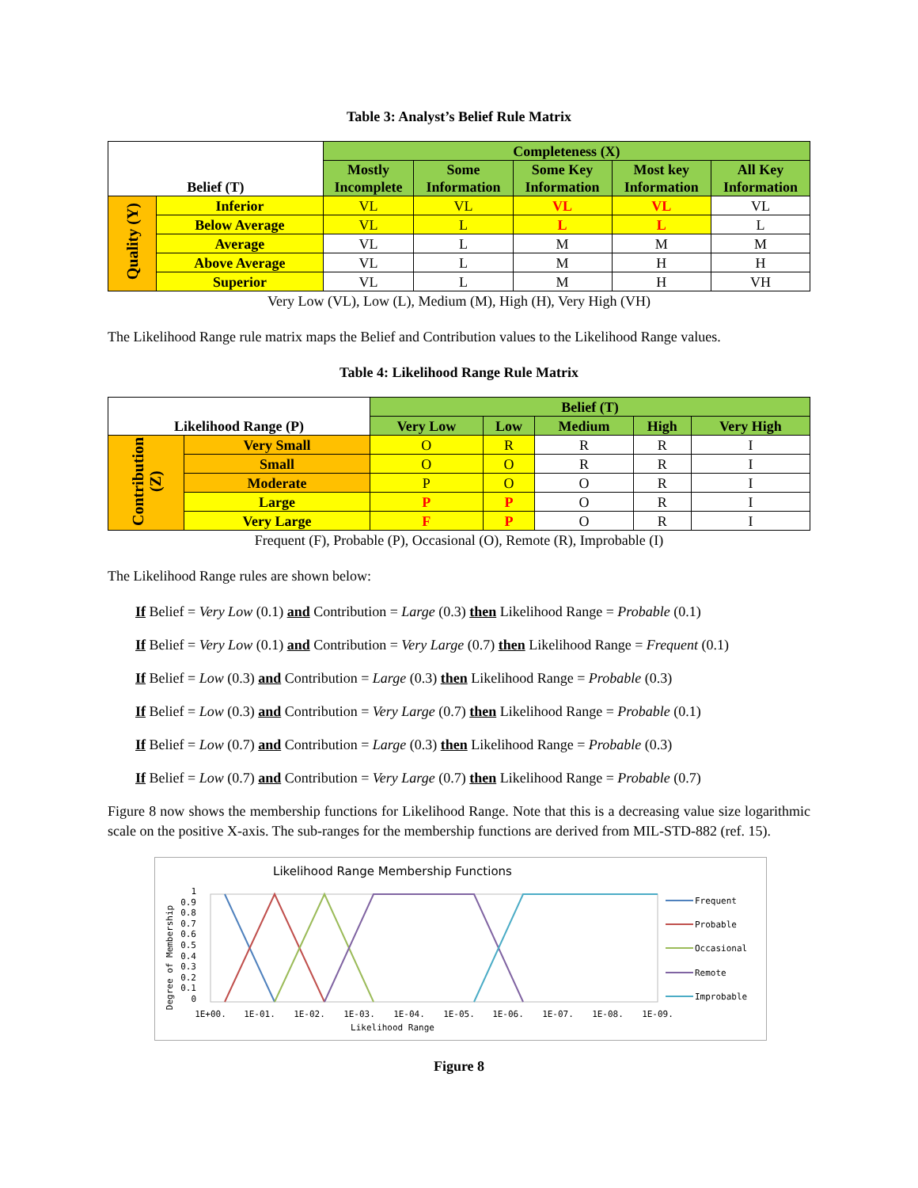Table 3: Analyst’s Belief Rule Matrix
| Belief (T) | | Completeness (X) | | | | |
| | | Mostly Incomplete | Some Information | Some Key Information | Most key Information | All Key Information |
| Quality (Y) | Inferior | VL | VL | VL | VL | VL |
| | Below Average | VL | L | L | L | L |
| | Average | VL | L | M | M | M |
| | Above Average | VL | L | M | H | H |
| | Superior | VL | L | M | H | VH |
Very Low (VL), Low (L), Medium (M), High (H), Very High (VH)
The Likelihood Range rule matrix maps the Belief and Contribution values to the Likelihood Range values.
Table 4: Likelihood Range Rule Matrix
| Likelihood Range (P) | | Belief (T) | | | | |
| | | Very Low | Low | Medium | High | Very High |
| Contribution (Z) | Very Small | O | R | R | R | I |
| | Small | O | O | R | R | I |
| | Moderate | P | O | O | R | I |
| | Large | P | P | O | R | I |
| | Very Large | F | P | O | R | I |
Frequent (F), Probable (P), Occasional (O), Remote (R), Improbable (I)
The Likelihood Range rules are shown below:
If Belief = Very Low (0.1) and Contribution = Large (0.3) then Likelihood Range = Probable (0.1)
If Belief = Very Low (0.1) and Contribution = Very Large (0.7) then Likelihood Range = Frequent (0.1)
If Belief = Low (0.3) and Contribution = Large (0.3) then Likelihood Range = Probable (0.3)
If Belief = Low (0.3) and Contribution = Very Large (0.7) then Likelihood Range = Probable (0.1)
If Belief = Low (0.7) and Contribution = Large (0.3) then Likelihood Range = Probable (0.3)
If Belief = Low (0.7) and Contribution = Very Large (0.7) then Likelihood Range = Probable (0.7)
Figure 8 now shows the membership functions for Likelihood Range. Note that this is a decreasing value size logarithmic scale on the positive X-axis. The sub-ranges for the membership functions are derived from MIL-STD-882 (ref. 15).
Likelihood Range Membership Functions
Degree of Membership
1
0.9
0.8
0.7
0.6
0.5
0.4
0.3
0.2
0.1
0
1E+00.
1E-01.
1E-02.
1E-03.
1E-04.
1E-05.
1E-06.
1E-07.
1E-08.
1E-09.
Likelihood Range
Frequent
Probable
Occasional
Remote
Improbable
Figure 8